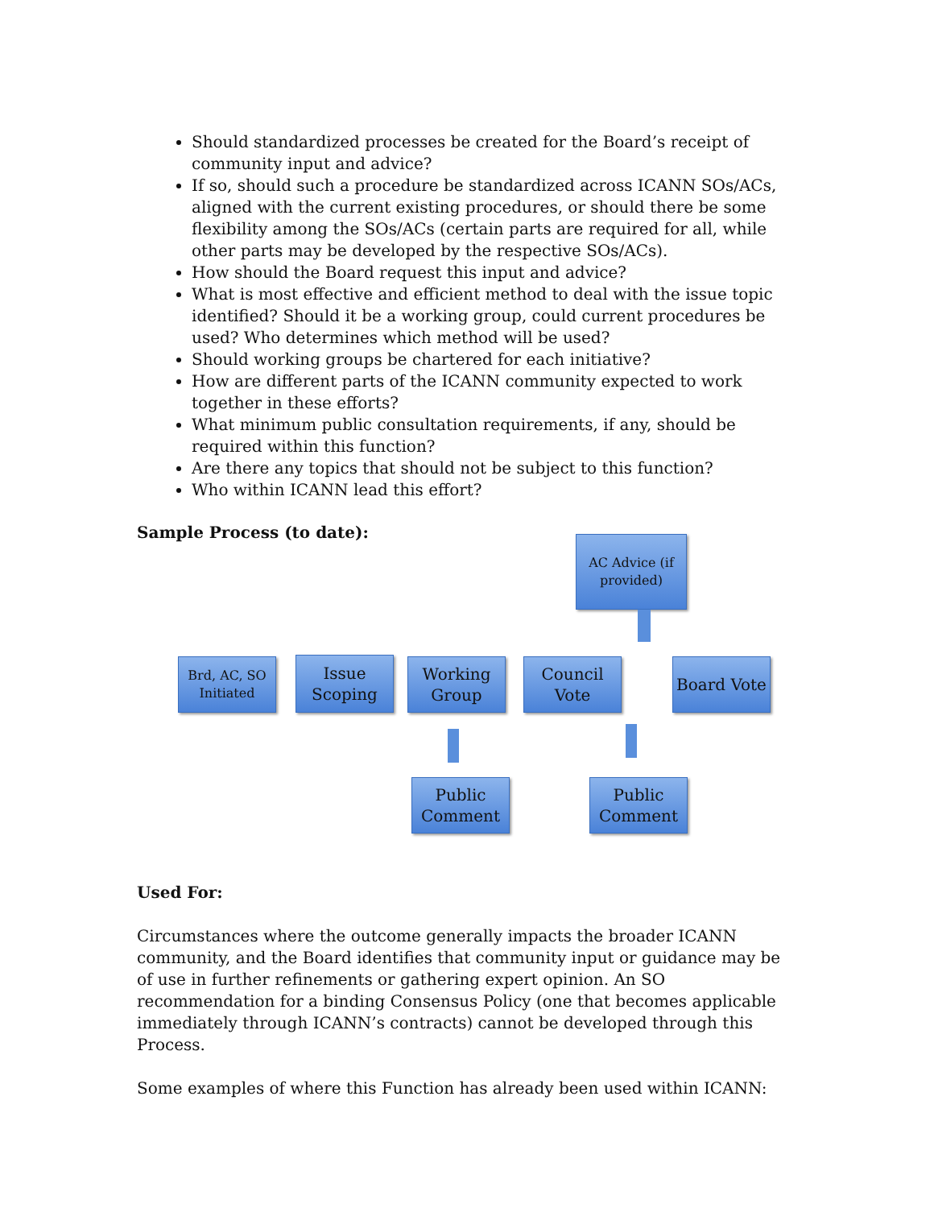Should standardized processes be created for the Board’s receipt of community input and advice?
If so, should such a procedure be standardized across ICANN SOs/ACs, aligned with the current existing procedures, or should there be some flexibility among the SOs/ACs (certain parts are required for all, while other parts may be developed by the respective SOs/ACs).
How should the Board request this input and advice?
What is most effective and efficient method to deal with the issue topic identified? Should it be a working group, could current procedures be used? Who determines which method will be used?
Should working groups be chartered for each initiative?
How are different parts of the ICANN community expected to work together in these efforts?
What minimum public consultation requirements, if any, should be required within this function?
Are there any topics that should not be subject to this function?
Who within ICANN lead this effort?
Sample Process (to date):
AC Advice (if provided)
Brd, AC, SO Initiated
Issue Scoping
Working Group
Council Vote
Board Vote
Public Comment
Public Comment
Used For:
Circumstances where the outcome generally impacts the broader ICANN community, and the Board identifies that community input or guidance may be of use in further refinements or gathering expert opinion. An SO recommendation for a binding Consensus Policy (one that becomes applicable immediately through ICANN’s contracts) cannot be developed through this Process.
Some examples of where this Function has already been used within ICANN: